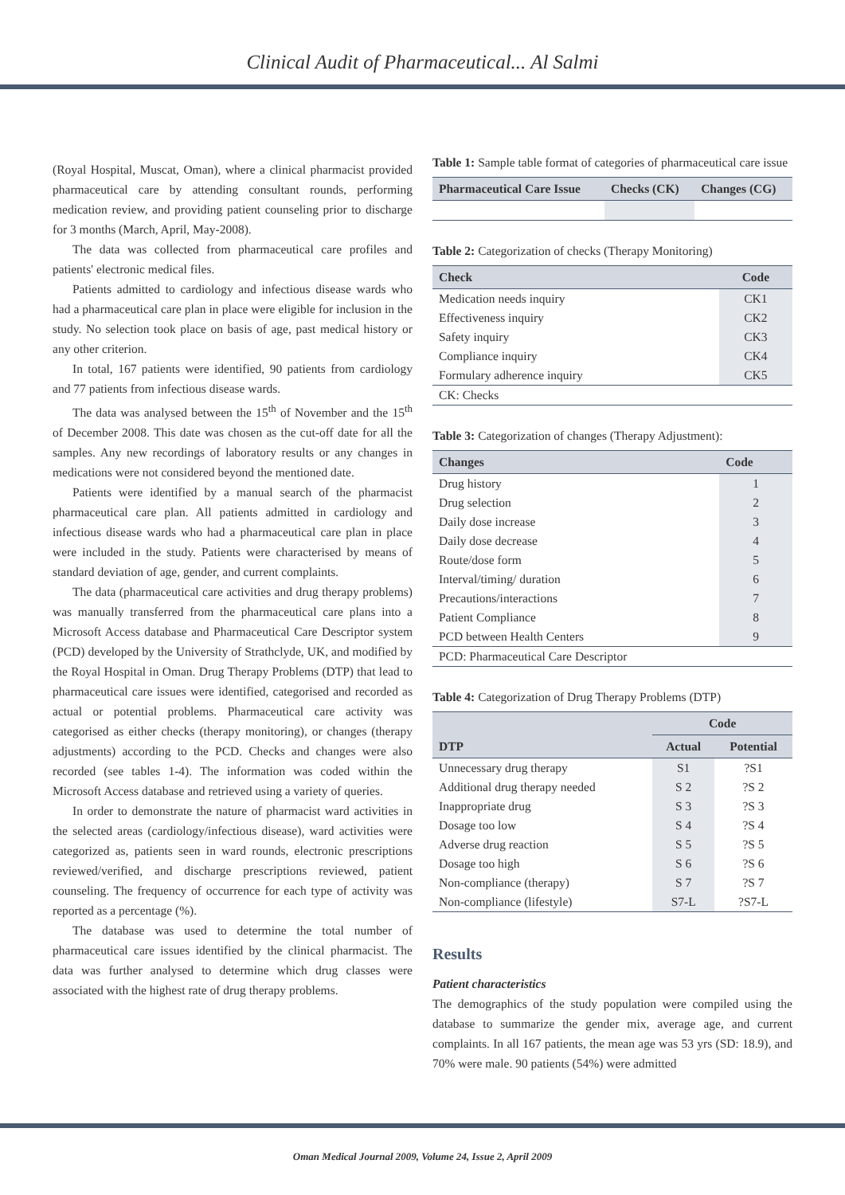Clinical Audit of Pharmaceutical... Al Salmi
(Royal Hospital, Muscat, Oman), where a clinical pharmacist provided pharmaceutical care by attending consultant rounds, performing medication review, and providing patient counseling prior to discharge for 3 months (March, April, May-2008).
The data was collected from pharmaceutical care profiles and patients' electronic medical files.
Patients admitted to cardiology and infectious disease wards who had a pharmaceutical care plan in place were eligible for inclusion in the study. No selection took place on basis of age, past medical history or any other criterion.
In total, 167 patients were identified, 90 patients from cardiology and 77 patients from infectious disease wards.
The data was analysed between the 15<sup>th</sup> of November and the 15<sup>th</sup> of December 2008. This date was chosen as the cut-off date for all the samples. Any new recordings of laboratory results or any changes in medications were not considered beyond the mentioned date.
Patients were identified by a manual search of the pharmacist pharmaceutical care plan. All patients admitted in cardiology and infectious disease wards who had a pharmaceutical care plan in place were included in the study. Patients were characterised by means of standard deviation of age, gender, and current complaints.
The data (pharmaceutical care activities and drug therapy problems) was manually transferred from the pharmaceutical care plans into a Microsoft Access database and Pharmaceutical Care Descriptor system (PCD) developed by the University of Strathclyde, UK, and modified by the Royal Hospital in Oman. Drug Therapy Problems (DTP) that lead to pharmaceutical care issues were identified, categorised and recorded as actual or potential problems. Pharmaceutical care activity was categorised as either checks (therapy monitoring), or changes (therapy adjustments) according to the PCD. Checks and changes were also recorded (see tables 1-4). The information was coded within the Microsoft Access database and retrieved using a variety of queries.
In order to demonstrate the nature of pharmacist ward activities in the selected areas (cardiology/infectious disease), ward activities were categorized as, patients seen in ward rounds, electronic prescriptions reviewed/verified, and discharge prescriptions reviewed, patient counseling. The frequency of occurrence for each type of activity was reported as a percentage (%).
The database was used to determine the total number of pharmaceutical care issues identified by the clinical pharmacist. The data was further analysed to determine which drug classes were associated with the highest rate of drug therapy problems.
Table 1: Sample table format of categories of pharmaceutical care issue
| Pharmaceutical Care Issue | Checks (CK) | Changes (CG) |
| --- | --- | --- |
Table 2: Categorization of checks (Therapy Monitoring)
| Check | Code |
| --- | --- |
| Medication needs inquiry | CK1 |
| Effectiveness inquiry | CK2 |
| Safety inquiry | CK3 |
| Compliance inquiry | CK4 |
| Formulary adherence inquiry | CK5 |
| CK: Checks | |
Table 3: Categorization of changes (Therapy Adjustment):
| Changes | Code |
| --- | --- |
| Drug history | 1 |
| Drug selection | 2 |
| Daily dose increase | 3 |
| Daily dose decrease | 4 |
| Route/dose form | 5 |
| Interval/timing/ duration | 6 |
| Precautions/interactions | 7 |
| Patient Compliance | 8 |
| PCD between Health Centers | 9 |
| PCD: Pharmaceutical Care Descriptor | |
Table 4: Categorization of Drug Therapy Problems (DTP)
| DTP | Code | |
| --- | --- | --- |
| | Actual | Potential |
| Unnecessary drug therapy | S1 | ?S1 |
| Additional drug therapy needed | S 2 | ?S 2 |
| Inappropriate drug | S 3 | ?S 3 |
| Dosage too low | S 4 | ?S 4 |
| Adverse drug reaction | S 5 | ?S 5 |
| Dosage too high | S 6 | ?S 6 |
| Non-compliance (therapy) | S 7 | ?S 7 |
| Non-compliance (lifestyle) | S7-L | ?S7-L |
Results
Patient characteristics
The demographics of the study population were compiled using the database to summarize the gender mix, average age, and current complaints. In all 167 patients, the mean age was 53 yrs (SD: 18.9), and 70% were male. 90 patients (54%) were admitted
Oman Medical Journal 2009, Volume 24, Issue 2, April 2009